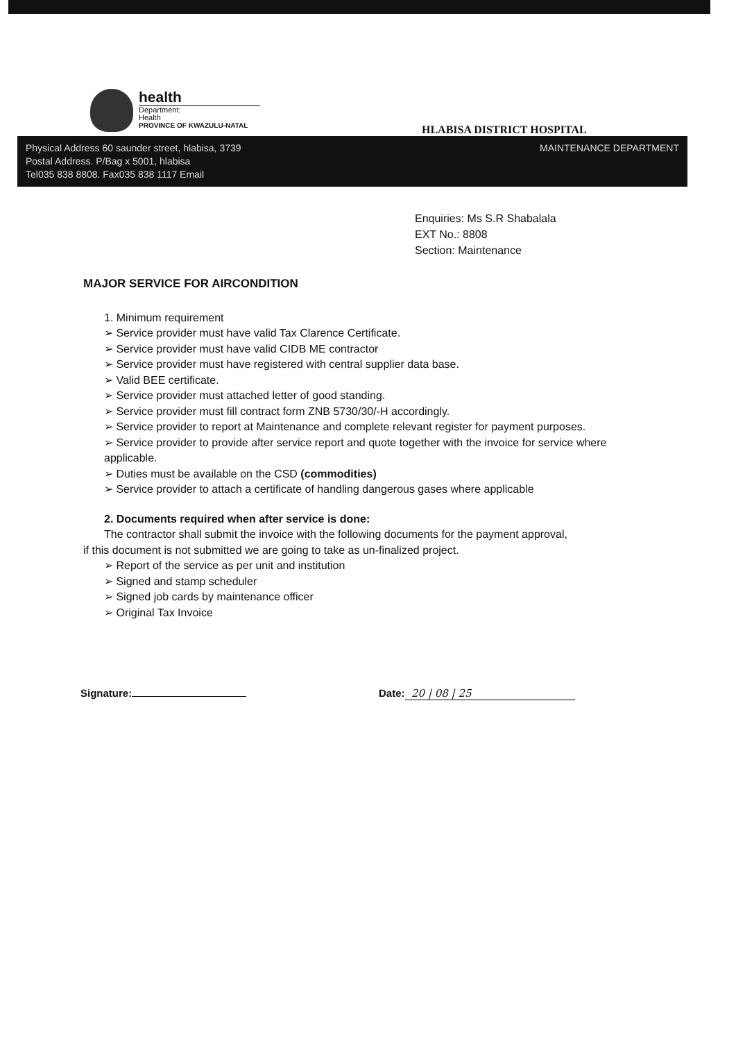health
Department:
Health
PROVINCE OF KWAZULU-NATAL
HLABISA DISTRICT HOSPITAL
Physical Address 60 saunder street, hlabisa, 3739
Postal Address. P/Bag x 5001, hlabisa
Tel035 838 8808. Fax035 838 1117 Email
MAINTENANCE DEPARTMENT
Enquiries: Ms S.R Shabalala
EXT No.: 8808
Section: Maintenance
MAJOR SERVICE FOR AIRCONDITION
1. Minimum requirement
➢ Service provider must have valid Tax Clarence Certificate.
➢ Service provider must have valid CIDB ME contractor
➢ Service provider must have registered with central supplier data base.
➢ Valid BEE certificate.
➢ Service provider must attached letter of good standing.
➢ Service provider must fill contract form ZNB 5730/30/-H accordingly.
➢ Service provider to report at Maintenance and complete relevant register for payment purposes.
➢ Service provider to provide after service report and quote together with the invoice for service where applicable.
➢ Duties must be available on the CSD (commodities)
➢ Service provider to attach a certificate of handling dangerous gases where applicable
2. Documents required when after service is done:
The contractor shall submit the invoice with the following documents for the payment approval,
if this document is not submitted we are going to take as un-finalized project.
➢ Report of the service as per unit and institution
➢ Signed and stamp scheduler
➢ Signed job cards by maintenance officer
➢ Original Tax Invoice
Signature: Date: 20 | 08 | 25